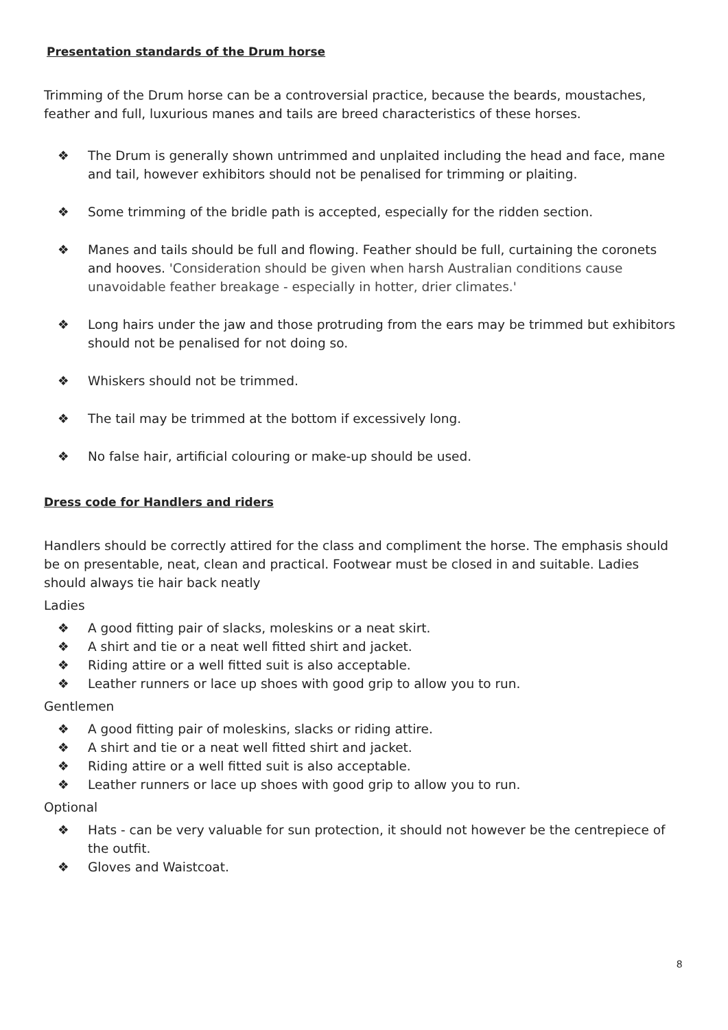Presentation standards of the Drum horse
Trimming of the Drum horse can be a controversial practice, because the beards, moustaches, feather and full, luxurious manes and tails are breed characteristics of these horses.
❖ The Drum is generally shown untrimmed and unplaited including the head and face, mane and tail, however exhibitors should not be penalised for trimming or plaiting.
❖ Some trimming of the bridle path is accepted, especially for the ridden section.
❖ Manes and tails should be full and flowing. Feather should be full, curtaining the coronets and hooves. 'Consideration should be given when harsh Australian conditions cause unavoidable feather breakage - especially in hotter, drier climates.'
❖ Long hairs under the jaw and those protruding from the ears may be trimmed but exhibitors should not be penalised for not doing so.
❖ Whiskers should not be trimmed.
❖ The tail may be trimmed at the bottom if excessively long.
❖ No false hair, artificial colouring or make-up should be used.
Dress code for Handlers and riders
Handlers should be correctly attired for the class and compliment the horse. The emphasis should be on presentable, neat, clean and practical. Footwear must be closed in and suitable. Ladies should always tie hair back neatly
Ladies
❖ A good fitting pair of slacks, moleskins or a neat skirt.
❖ A shirt and tie or a neat well fitted shirt and jacket.
❖ Riding attire or a well fitted suit is also acceptable.
❖ Leather runners or lace up shoes with good grip to allow you to run.
Gentlemen
❖ A good fitting pair of moleskins, slacks or riding attire.
❖ A shirt and tie or a neat well fitted shirt and jacket.
❖ Riding attire or a well fitted suit is also acceptable.
❖ Leather runners or lace up shoes with good grip to allow you to run.
Optional
❖ Hats - can be very valuable for sun protection, it should not however be the centrepiece of the outfit.
❖ Gloves and Waistcoat.
8